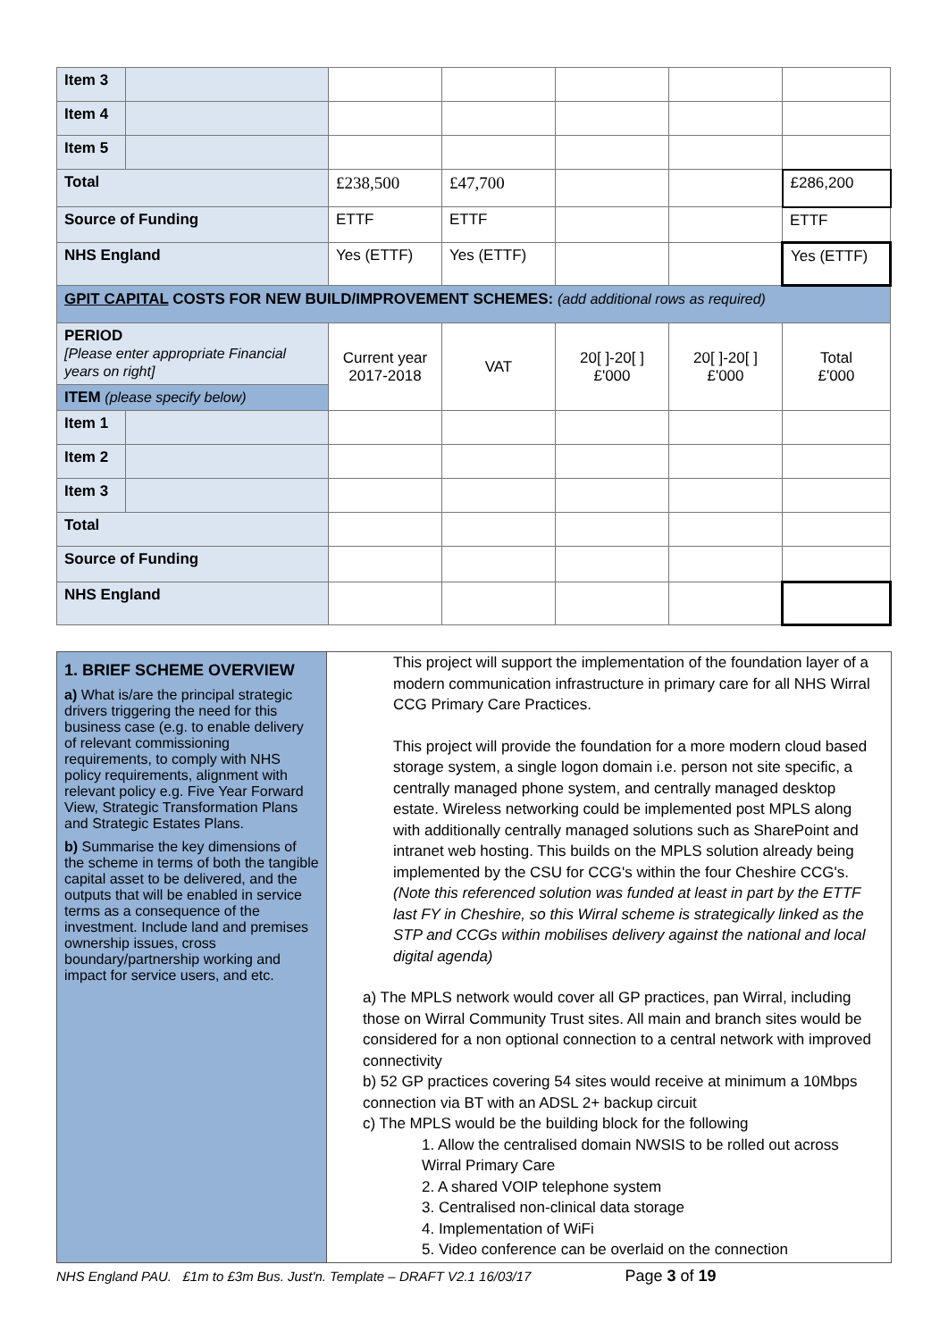| Item 3 | | | | | | |
| Item 4 | | | | | | |
| Item 5 | | | | | | |
| Total | | £238,500 | £47,700 | | | £286,200 |
| Source of Funding | | ETTF | ETTF | | | ETTF |
| NHS England | | Yes (ETTF) | Yes (ETTF) | | | Yes (ETTF) |
| GPIT CAPITAL COSTS FOR NEW BUILD/IMPROVEMENT SCHEMES: (add additional rows as required) | | | | | | |
| PERIOD [Please enter appropriate Financial years on right] | | Current year 2017-2018 | VAT | 20[ ]-20[ ] £'000 | 20[ ]-20[ ] £'000 | Total £'000 |
| ITEM (please specify below) | | | | | | |
| Item 1 | | | | | | |
| Item 2 | | | | | | |
| Item 3 | | | | | | |
| Total | | | | | | |
| Source of Funding | | | | | | |
| NHS England | | | | | | |
| 1. BRIEF SCHEME OVERVIEW a) What is/are the principal strategic drivers triggering the need for this business case (e.g. to enable delivery of relevant commissioning requirements, to comply with NHS policy requirements, alignment with relevant policy e.g. Five Year Forward View, Strategic Transformation Plans and Strategic Estates Plans. b) Summarise the key dimensions of the scheme in terms of both the tangible capital asset to be delivered, and the outputs that will be enabled in service terms as a consequence of the investment. Include land and premises ownership issues, cross boundary/partnership working and impact for service users, and etc. | This project will support the implementation of the foundation layer of a modern communication infrastructure in primary care for all NHS Wirral CCG Primary Care Practices. This project will provide the foundation for a more modern cloud based storage system, a single logon domain i.e. person not site specific, a centrally managed phone system, and centrally managed desktop estate. Wireless networking could be implemented post MPLS along with additionally centrally managed solutions such as SharePoint and intranet web hosting. This builds on the MPLS solution already being implemented by the CSU for CCG's within the four Cheshire CCG's. (Note this referenced solution was funded at least in part by the ETTF last FY in Cheshire, so this Wirral scheme is strategically linked as the STP and CCGs within mobilises delivery against the national and local digital agenda) a) The MPLS network would cover all GP practices, pan Wirral, including those on Wirral Community Trust sites. All main and branch sites would be considered for a non optional connection to a central network with improved connectivity b) 52 GP practices covering 54 sites would receive at minimum a 10Mbps connection via BT with an ADSL 2+ backup circuit c) The MPLS would be the building block for the following 1. Allow the centralised domain NWSIS to be rolled out across Wirral Primary Care 2. A shared VOIP telephone system 3. Centralised non-clinical data storage 4. Implementation of WiFi 5. Video conference can be overlaid on the connection |
NHS England PAU. £1m to £3m Bus. Just'n. Template – DRAFT V2.1 16/03/17 Page 3 of 19